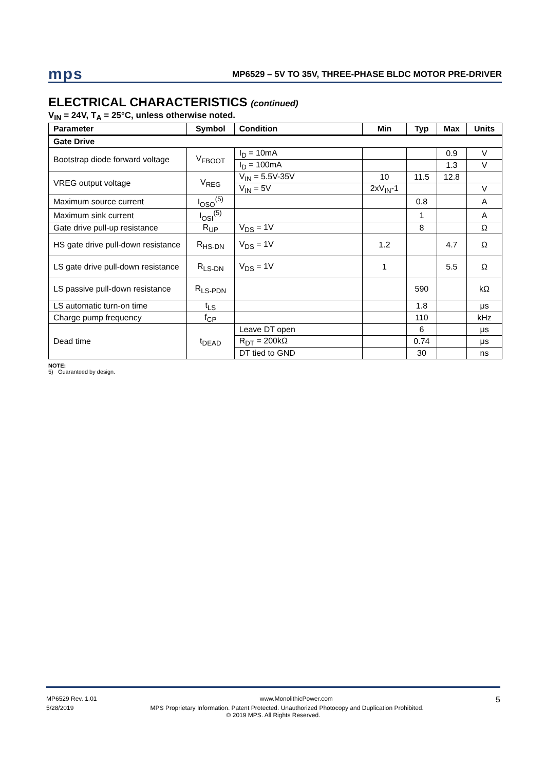mps MP6529 – 5V TO 35V, THREE-PHASE BLDC MOTOR PRE-DRIVER
ELECTRICAL CHARACTERISTICS (continued)
V<sub>IN</sub> = 24V, T<sub>A</sub> = 25°C, unless otherwise noted.
| Parameter | Symbol | Condition | Min | Typ | Max | Units |
| --- | --- | --- | --- | --- | --- | --- |
| Gate Drive | | | | | | |
| Bootstrap diode forward voltage | V<sub>FBOOT</sub> | I<sub>D</sub> = 10mA | | | 0.9 | V |
| | | I<sub>D</sub> = 100mA | | | 1.3 | V |
| VREG output voltage | V<sub>REG</sub> | V<sub>IN</sub> = 5.5V-35V | 10 | 11.5 | 12.8 | |
| | | V<sub>IN</sub> = 5V | 2xV<sub>IN</sub>-1 | | | V |
| Maximum source current | I<sub>OSO</sub><sup>(5)</sup> | | | 0.8 | | A |
| Maximum sink current | I<sub>OSI</sub><sup>(5)</sup> | | | 1 | | A |
| Gate drive pull-up resistance | R<sub>UP</sub> | V<sub>DS</sub> = 1V | | 8 | | Ω |
| HS gate drive pull-down resistance | R<sub>HS-DN</sub> | V<sub>DS</sub> = 1V | 1.2 | | 4.7 | Ω |
| LS gate drive pull-down resistance | R<sub>LS-DN</sub> | V<sub>DS</sub> = 1V | 1 | | 5.5 | Ω |
| LS passive pull-down resistance | R<sub>LS-PDN</sub> | | | 590 | | kΩ |
| LS automatic turn-on time | t<sub>LS</sub> | | | 1.8 | | μs |
| Charge pump frequency | f<sub>CP</sub> | | | 110 | | kHz |
| Dead time | t<sub>DEAD</sub> | Leave DT open | | 6 | | μs |
| | | R<sub>DT</sub> = 200kΩ | | 0.74 | | μs |
| | | DT tied to GND | | 30 | | ns |
NOTE:
5) Guaranteed by design.
MP6529 Rev. 1.01 www.MonolithicPower.com 5
5/28/2019 MPS Proprietary Information. Patent Protected. Unauthorized Photocopy and Duplication Prohibited.
© 2019 MPS. All Rights Reserved.